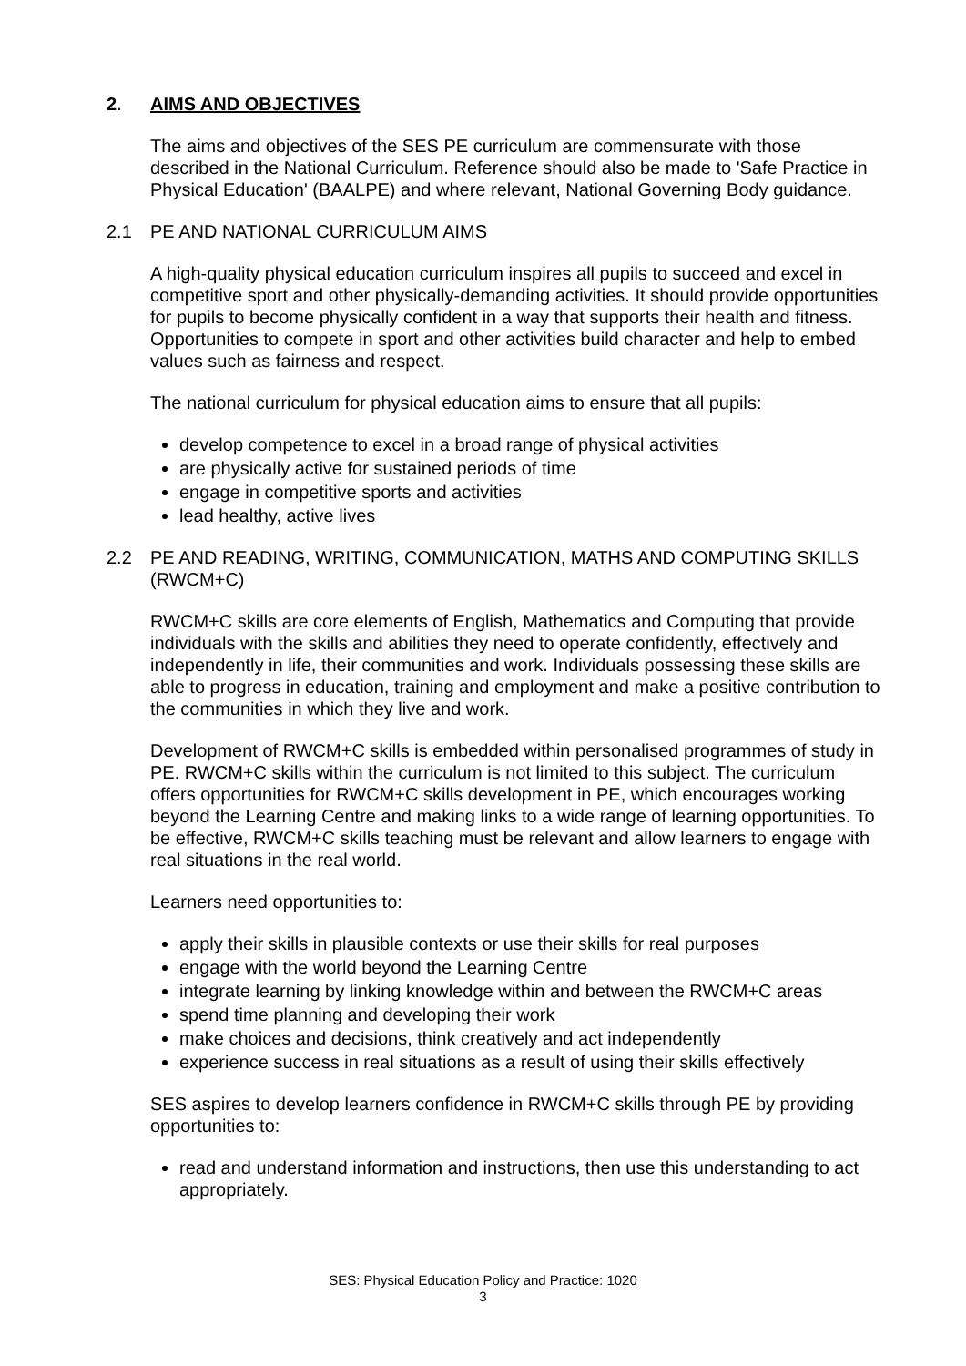2. AIMS AND OBJECTIVES
The aims and objectives of the SES PE curriculum are commensurate with those described in the National Curriculum. Reference should also be made to 'Safe Practice in Physical Education' (BAALPE) and where relevant, National Governing Body guidance.
2.1 PE AND NATIONAL CURRICULUM AIMS
A high-quality physical education curriculum inspires all pupils to succeed and excel in competitive sport and other physically-demanding activities. It should provide opportunities for pupils to become physically confident in a way that supports their health and fitness. Opportunities to compete in sport and other activities build character and help to embed values such as fairness and respect.
The national curriculum for physical education aims to ensure that all pupils:
develop competence to excel in a broad range of physical activities
are physically active for sustained periods of time
engage in competitive sports and activities
lead healthy, active lives
2.2 PE AND READING, WRITING, COMMUNICATION, MATHS AND COMPUTING SKILLS (RWCM+C)
RWCM+C skills are core elements of English, Mathematics and Computing that provide individuals with the skills and abilities they need to operate confidently, effectively and independently in life, their communities and work. Individuals possessing these skills are able to progress in education, training and employment and make a positive contribution to the communities in which they live and work.
Development of RWCM+C skills is embedded within personalised programmes of study in PE. RWCM+C skills within the curriculum is not limited to this subject. The curriculum offers opportunities for RWCM+C skills development in PE, which encourages working beyond the Learning Centre and making links to a wide range of learning opportunities. To be effective, RWCM+C skills teaching must be relevant and allow learners to engage with real situations in the real world.
Learners need opportunities to:
apply their skills in plausible contexts or use their skills for real purposes
engage with the world beyond the Learning Centre
integrate learning by linking knowledge within and between the RWCM+C areas
spend time planning and developing their work
make choices and decisions, think creatively and act independently
experience success in real situations as a result of using their skills effectively
SES aspires to develop learners confidence in RWCM+C skills through PE by providing opportunities to:
read and understand information and instructions, then use this understanding to act appropriately.
SES: Physical Education Policy and Practice: 1020
3